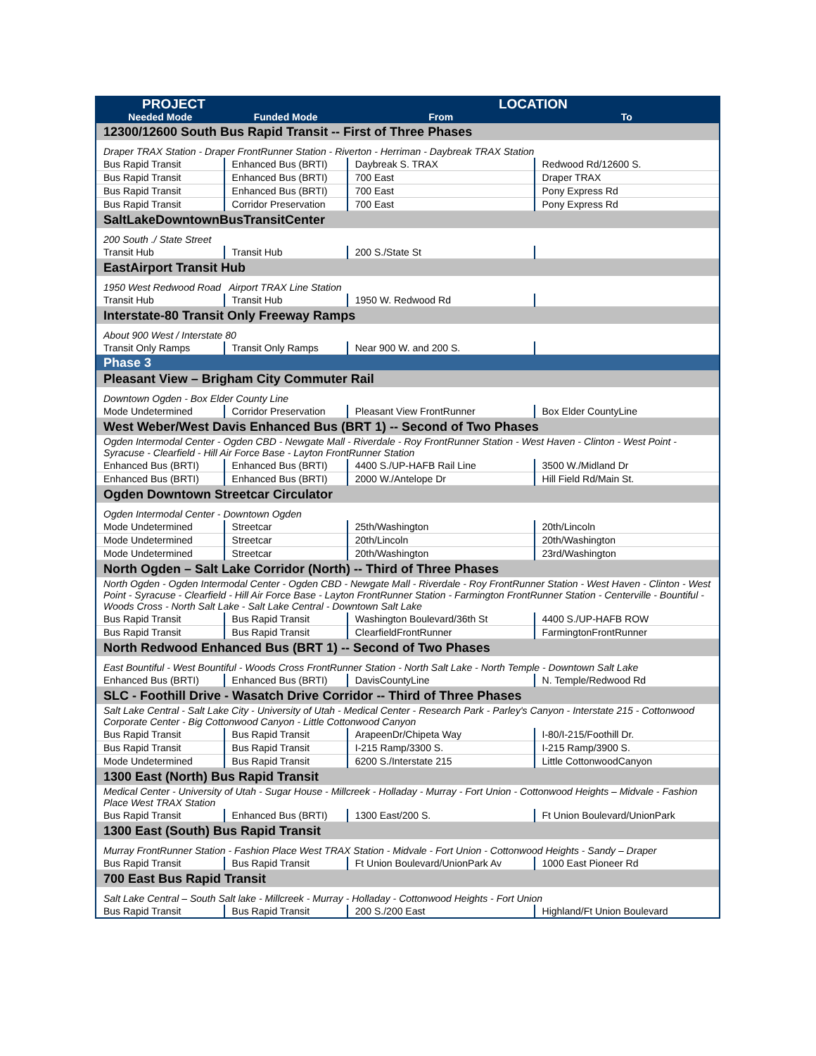| PROJECT | | LOCATION | |
| --- | --- | --- | --- |
| Needed Mode | Funded Mode | From | To |
| 12300/12600 South Bus Rapid Transit -- First of Three Phases | | | |
| Draper TRAX Station - Draper FrontRunner Station - Riverton - Herriman - Daybreak TRAX Station | | | |
| Bus Rapid Transit | Enhanced Bus (BRTI) | Daybreak S. TRAX | Redwood Rd/12600 S. |
| Bus Rapid Transit | Enhanced Bus (BRTI) | 700 East | Draper TRAX |
| Bus Rapid Transit | Enhanced Bus (BRTI) | 700 East | Pony Express Rd |
| Bus Rapid Transit | Corridor Preservation | 700 East | Pony Express Rd |
| SaltLakeDowntownBusTransitCenter | | | |
| 200 South ./ State Street | | | |
| Transit Hub | Transit Hub | 200 S./State St | |
| EastAirport Transit Hub | | | |
| 1950 West Redwood Road Airport TRAX Line Station | | | |
| Transit Hub | Transit Hub | 1950 W. Redwood Rd | |
| Interstate-80 Transit Only Freeway Ramps | | | |
| About 900 West / Interstate 80 | | | |
| Transit Only Ramps | Transit Only Ramps | Near 900 W. and 200 S. | |
| Phase 3 | | | |
| Pleasant View – Brigham City Commuter Rail | | | |
| Downtown Ogden - Box Elder County Line | | | |
| Mode Undetermined | Corridor Preservation | Pleasant View FrontRunner | Box Elder CountyLine |
| West Weber/West Davis Enhanced Bus (BRT 1) -- Second of Two Phases | | | |
| Ogden Intermodal Center - Ogden CBD - Newgate Mall - Riverdale - Roy FrontRunner Station - West Haven - Clinton - West Point - Syracuse - Clearfield - Hill Air Force Base - Layton FrontRunner Station | | | |
| Enhanced Bus (BRTI) | Enhanced Bus (BRTI) | 4400 S./UP-HAFB Rail Line | 3500 W./Midland Dr |
| Enhanced Bus (BRTI) | Enhanced Bus (BRTI) | 2000 W./Antelope Dr | Hill Field Rd/Main St. |
| Ogden Downtown Streetcar Circulator | | | |
| Ogden Intermodal Center - Downtown Ogden | | | |
| Mode Undetermined | Streetcar | 25th/Washington | 20th/Lincoln |
| Mode Undetermined | Streetcar | 20th/Lincoln | 20th/Washington |
| Mode Undetermined | Streetcar | 20th/Washington | 23rd/Washington |
| North Ogden – Salt Lake Corridor (North) -- Third of Three Phases | | | |
| North Ogden - Ogden Intermodal Center - Ogden CBD - Newgate Mall - Riverdale - Roy FrontRunner Station - West Haven - Clinton - West Point - Syracuse - Clearfield - Hill Air Force Base - Layton FrontRunner Station - Farmington FrontRunner Station - Centerville - Bountiful - Woods Cross - North Salt Lake - Salt Lake Central - Downtown Salt Lake | | | |
| Bus Rapid Transit | Bus Rapid Transit | Washington Boulevard/36th St | 4400 S./UP-HAFB ROW |
| Bus Rapid Transit | Bus Rapid Transit | ClearfieldFrontRunner | FarmingtonFrontRunner |
| North Redwood Enhanced Bus (BRT 1) -- Second of Two Phases | | | |
| East Bountiful - West Bountiful - Woods Cross FrontRunner Station - North Salt Lake - North Temple - Downtown Salt Lake | | | |
| Enhanced Bus (BRTI) | Enhanced Bus (BRTI) | DavisCountyLine | N. Temple/Redwood Rd |
| SLC - Foothill Drive - Wasatch Drive Corridor -- Third of Three Phases | | | |
| Salt Lake Central - Salt Lake City - University of Utah - Medical Center - Research Park - Parley's Canyon - Interstate 215 - Cottonwood Corporate Center - Big Cottonwood Canyon - Little Cottonwood Canyon | | | |
| Bus Rapid Transit | Bus Rapid Transit | ArapeenDr/Chipeta Way | I-80/I-215/Foothill Dr. |
| Bus Rapid Transit | Bus Rapid Transit | I-215 Ramp/3300 S. | I-215 Ramp/3900 S. |
| Mode Undetermined | Bus Rapid Transit | 6200 S./Interstate 215 | Little CottonwoodCanyon |
| 1300 East (North) Bus Rapid Transit | | | |
| Medical Center - University of Utah - Sugar House - Millcreek - Holladay - Murray - Fort Union - Cottonwood Heights – Midvale - Fashion Place West TRAX Station | | | |
| Bus Rapid Transit | Enhanced Bus (BRTI) | 1300 East/200 S. | Ft Union Boulevard/UnionPark |
| 1300 East (South) Bus Rapid Transit | | | |
| Murray FrontRunner Station - Fashion Place West TRAX Station - Midvale - Fort Union - Cottonwood Heights - Sandy – Draper | | | |
| Bus Rapid Transit | Bus Rapid Transit | Ft Union Boulevard/UnionPark Av | 1000 East Pioneer Rd |
| 700 East Bus Rapid Transit | | | |
| Salt Lake Central – South Salt lake - Millcreek - Murray - Holladay - Cottonwood Heights - Fort Union | | | |
| Bus Rapid Transit | Bus Rapid Transit | 200 S./200 East | Highland/Ft Union Boulevard |